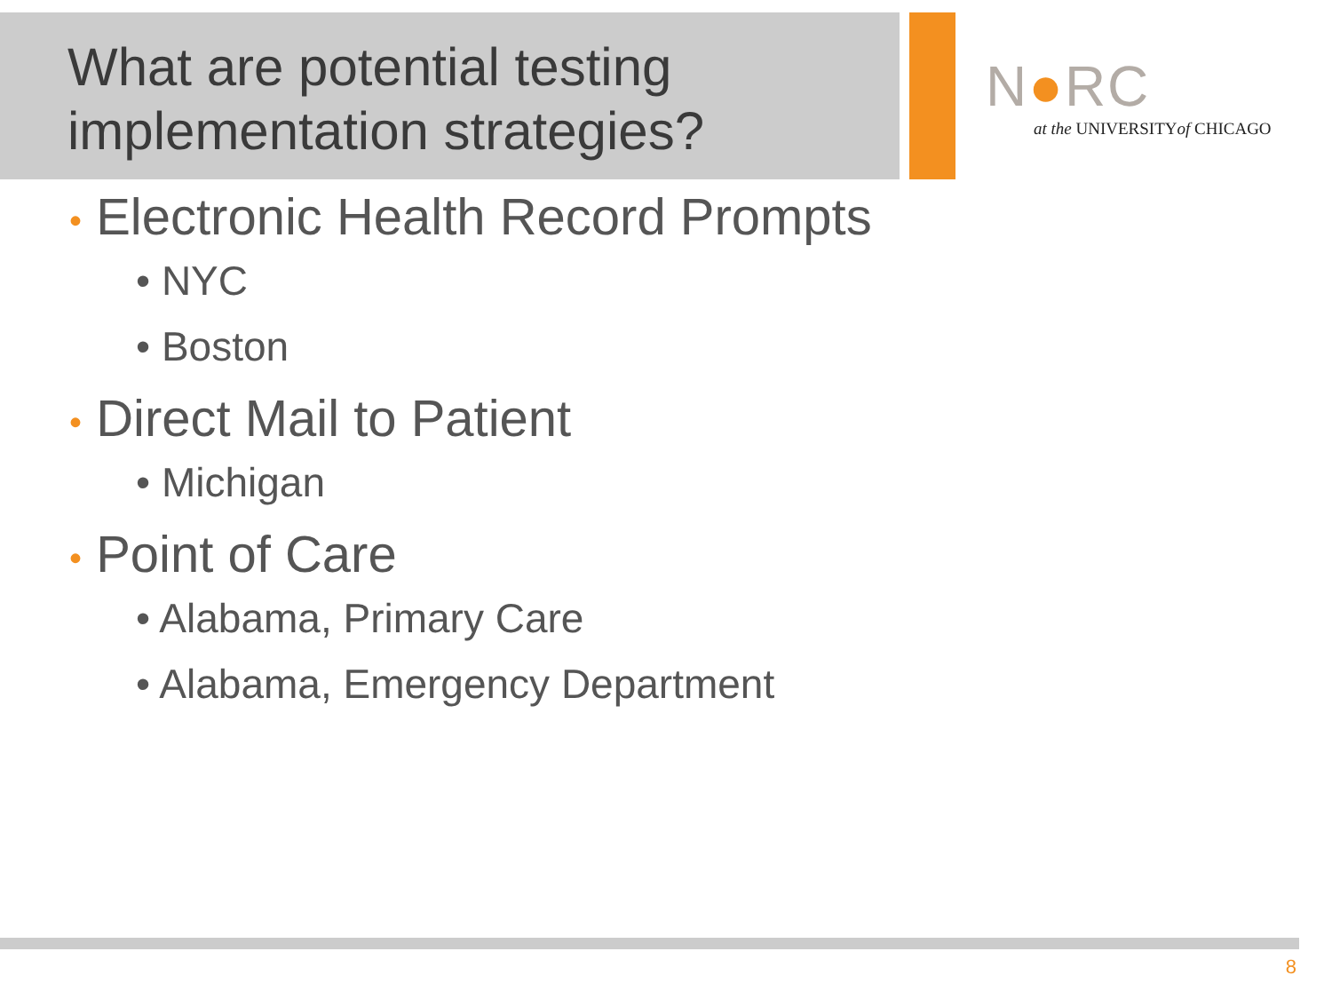What are potential testing implementation strategies?
N●RC
at the UNIVERSITYof CHICAGO
• Electronic Health Record Prompts
• NYC
• Boston
• Direct Mail to Patient
• Michigan
• Point of Care
• Alabama, Primary Care
• Alabama, Emergency Department
8